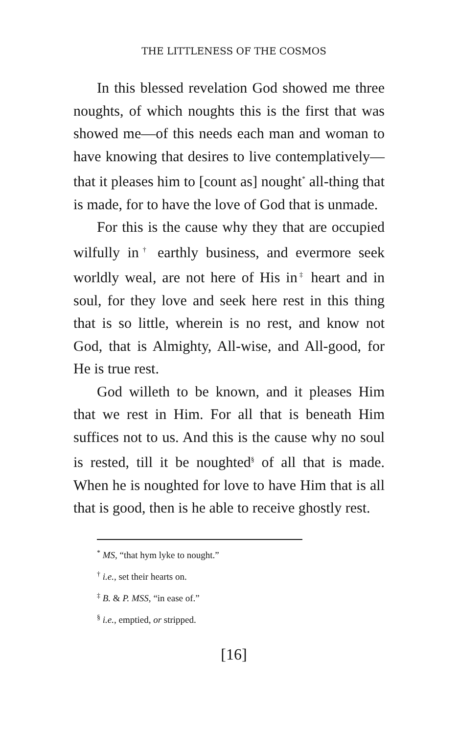THE LITTLENESS OF THE COSMOS
In this blessed revelation God showed me three noughts, of which noughts this is the first that was showed me—of this needs each man and woman to have knowing that desires to live contemplatively—that it pleases him to [count as] nought<sup>*</sup> all-thing that is made, for to have the love of God that is unmade.
For this is the cause why they that are occupied wilfully in<sup>†</sup> earthly business, and evermore seek worldly weal, are not here of His in<sup>‡</sup> heart and in soul, for they love and seek here rest in this thing that is so little, wherein is no rest, and know not God, that is Almighty, All-wise, and All-good, for He is true rest.
God willeth to be known, and it pleases Him that we rest in Him. For all that is beneath Him suffices not to us. And this is the cause why no soul is rested, till it be noughted<sup>§</sup> of all that is made. When he is noughted for love to have Him that is all that is good, then is he able to receive ghostly rest.
<sup>*</sup> MS, “that hym lyke to nought.”
<sup>†</sup> i.e., set their hearts on.
<sup>‡</sup> B. & P. MSS, “in ease of.”
<sup>§</sup> i.e., emptied, or stripped.
[16]